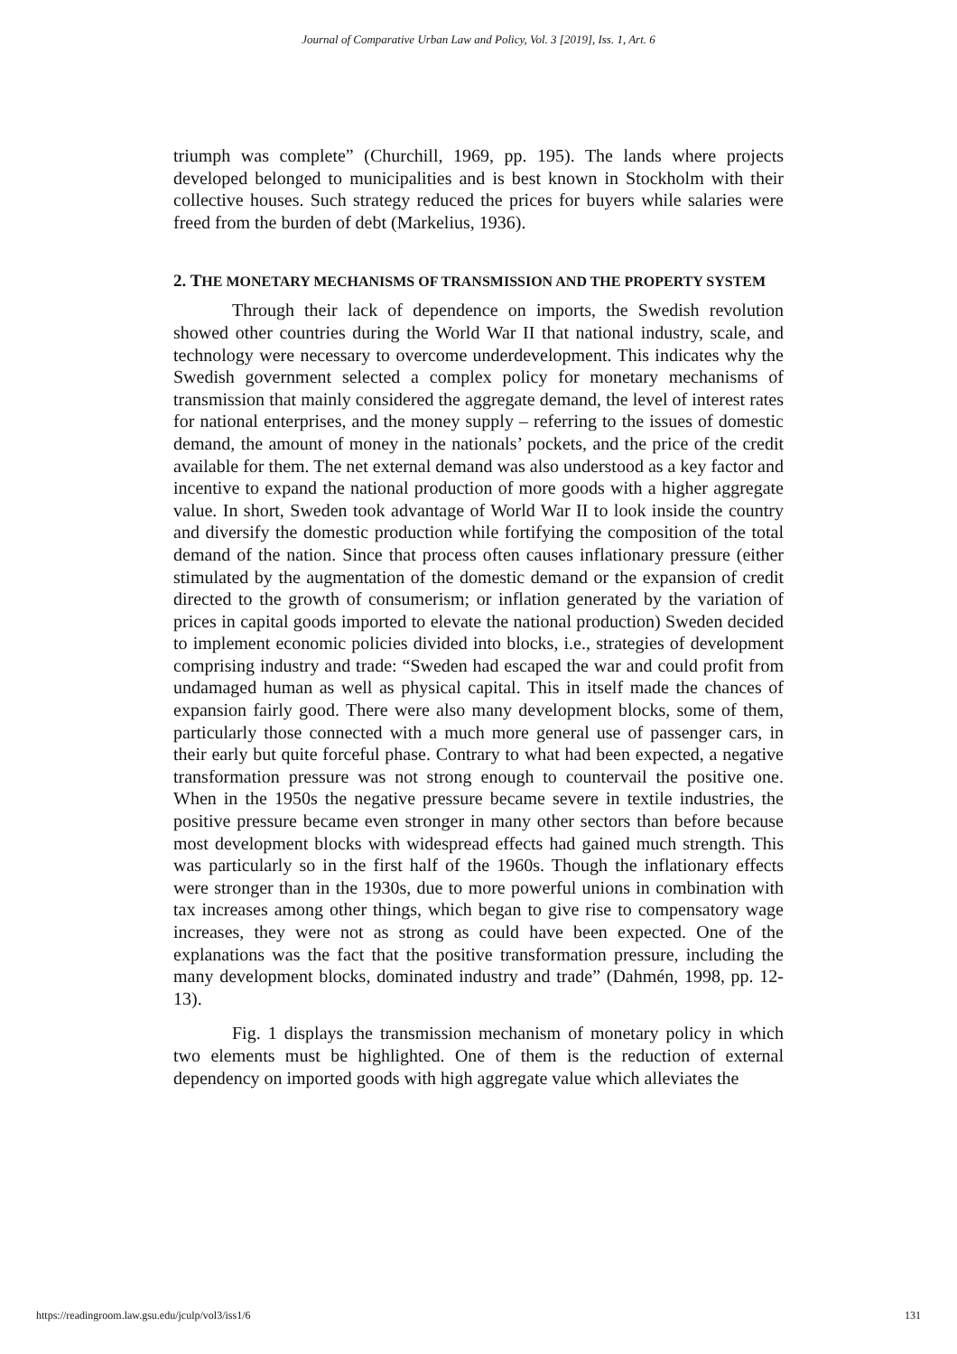Journal of Comparative Urban Law and Policy, Vol. 3 [2019], Iss. 1, Art. 6
triumph was complete” (Churchill, 1969, pp. 195). The lands where projects developed belonged to municipalities and is best known in Stockholm with their collective houses. Such strategy reduced the prices for buyers while salaries were freed from the burden of debt (Markelius, 1936).
2. THE MONETARY MECHANISMS OF TRANSMISSION AND THE PROPERTY SYSTEM
Through their lack of dependence on imports, the Swedish revolution showed other countries during the World War II that national industry, scale, and technology were necessary to overcome underdevelopment. This indicates why the Swedish government selected a complex policy for monetary mechanisms of transmission that mainly considered the aggregate demand, the level of interest rates for national enterprises, and the money supply – referring to the issues of domestic demand, the amount of money in the nationals’ pockets, and the price of the credit available for them. The net external demand was also understood as a key factor and incentive to expand the national production of more goods with a higher aggregate value. In short, Sweden took advantage of World War II to look inside the country and diversify the domestic production while fortifying the composition of the total demand of the nation. Since that process often causes inflationary pressure (either stimulated by the augmentation of the domestic demand or the expansion of credit directed to the growth of consumerism; or inflation generated by the variation of prices in capital goods imported to elevate the national production) Sweden decided to implement economic policies divided into blocks, i.e., strategies of development comprising industry and trade: “Sweden had escaped the war and could profit from undamaged human as well as physical capital. This in itself made the chances of expansion fairly good. There were also many development blocks, some of them, particularly those connected with a much more general use of passenger cars, in their early but quite forceful phase. Contrary to what had been expected, a negative transformation pressure was not strong enough to countervail the positive one. When in the 1950s the negative pressure became severe in textile industries, the positive pressure became even stronger in many other sectors than before because most development blocks with widespread effects had gained much strength. This was particularly so in the first half of the 1960s. Though the inflationary effects were stronger than in the 1930s, due to more powerful unions in combination with tax increases among other things, which began to give rise to compensatory wage increases, they were not as strong as could have been expected. One of the explanations was the fact that the positive transformation pressure, including the many development blocks, dominated industry and trade” (Dahmén, 1998, pp. 12-13).
Fig. 1 displays the transmission mechanism of monetary policy in which two elements must be highlighted. One of them is the reduction of external dependency on imported goods with high aggregate value which alleviates the
https://readingroom.law.gsu.edu/jculp/vol3/iss1/6 131